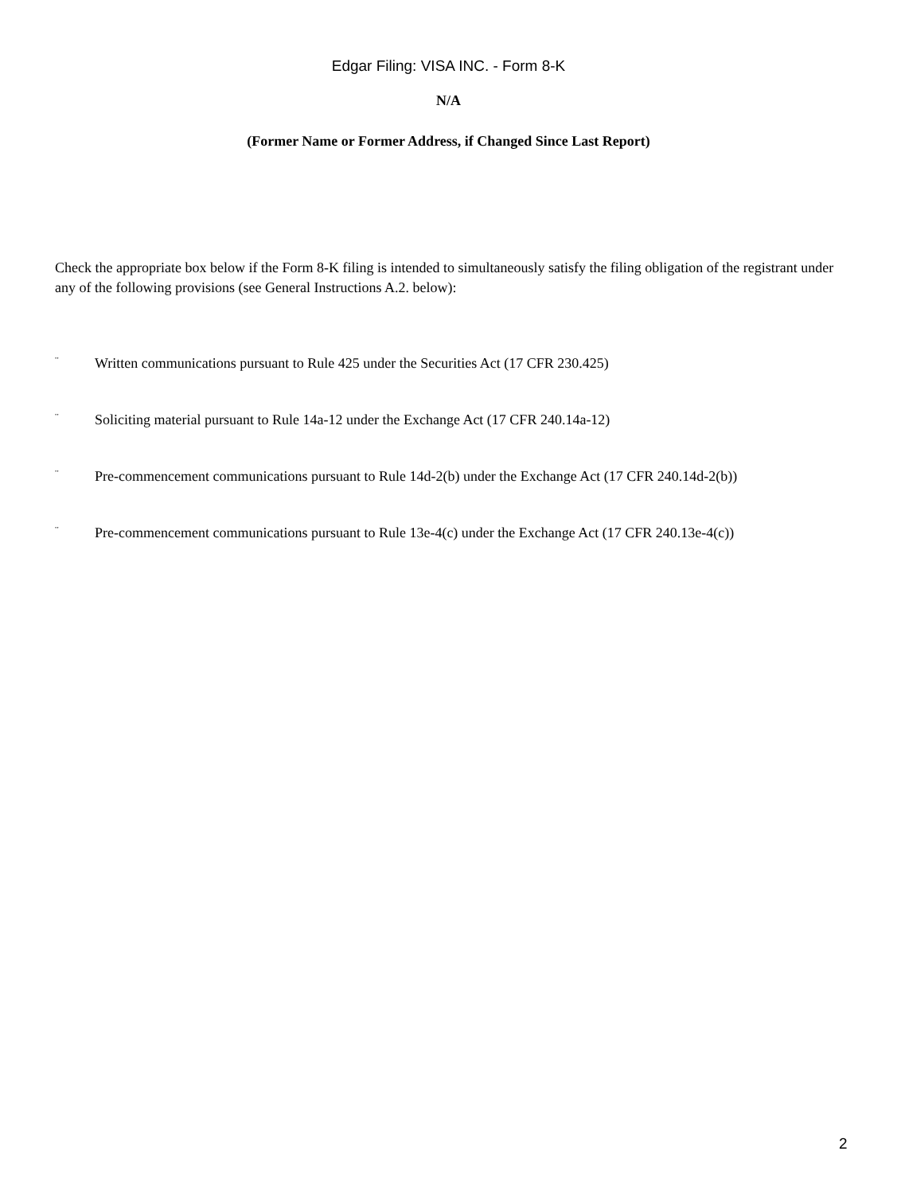Edgar Filing: VISA INC. - Form 8-K
N/A
(Former Name or Former Address, if Changed Since Last Report)
Check the appropriate box below if the Form 8-K filing is intended to simultaneously satisfy the filing obligation of the registrant under any of the following provisions (see General Instructions A.2. below):
¨ Written communications pursuant to Rule 425 under the Securities Act (17 CFR 230.425)
¨ Soliciting material pursuant to Rule 14a-12 under the Exchange Act (17 CFR 240.14a-12)
¨ Pre-commencement communications pursuant to Rule 14d-2(b) under the Exchange Act (17 CFR 240.14d-2(b))
¨ Pre-commencement communications pursuant to Rule 13e-4(c) under the Exchange Act (17 CFR 240.13e-4(c))
2